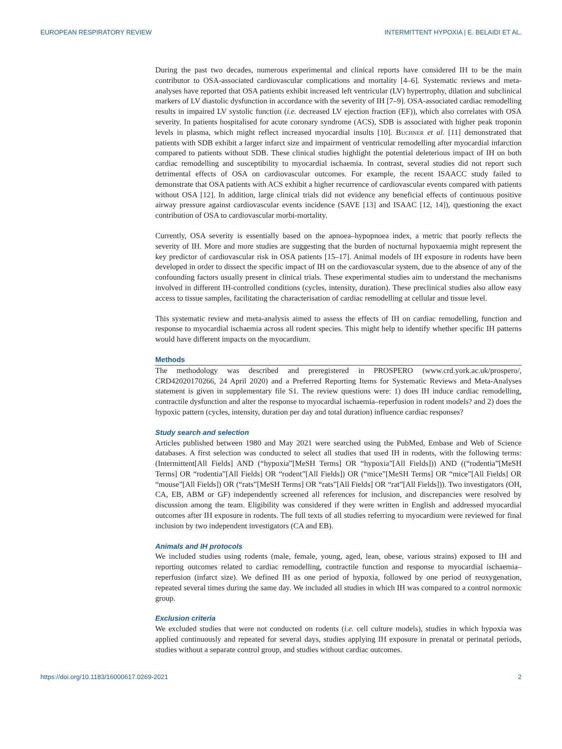EUROPEAN RESPIRATORY REVIEW INTERMITTENT HYPOXIA | E. BELAIDI ET AL.
During the past two decades, numerous experimental and clinical reports have considered IH to be the main contributor to OSA-associated cardiovascular complications and mortality [4–6]. Systematic reviews and meta-analyses have reported that OSA patients exhibit increased left ventricular (LV) hypertrophy, dilation and subclinical markers of LV diastolic dysfunction in accordance with the severity of IH [7–9]. OSA-associated cardiac remodelling results in impaired LV systolic function (i.e. decreased LV ejection fraction (EF)), which also correlates with OSA severity. In patients hospitalised for acute coronary syndrome (ACS), SDB is associated with higher peak troponin levels in plasma, which might reflect increased myocardial insults [10]. Buchner et al. [11] demonstrated that patients with SDB exhibit a larger infarct size and impairment of ventricular remodelling after myocardial infarction compared to patients without SDB. These clinical studies highlight the potential deleterious impact of IH on both cardiac remodelling and susceptibility to myocardial ischaemia. In contrast, several studies did not report such detrimental effects of OSA on cardiovascular outcomes. For example, the recent ISAACC study failed to demonstrate that OSA patients with ACS exhibit a higher recurrence of cardiovascular events compared with patients without OSA [12]. In addition, large clinical trials did not evidence any beneficial effects of continuous positive airway pressure against cardiovascular events incidence (SAVE [13] and ISAAC [12, 14]), questioning the exact contribution of OSA to cardiovascular morbi-mortality.
Currently, OSA severity is essentially based on the apnoea–hypopnoea index, a metric that poorly reflects the severity of IH. More and more studies are suggesting that the burden of nocturnal hypoxaemia might represent the key predictor of cardiovascular risk in OSA patients [15–17]. Animal models of IH exposure in rodents have been developed in order to dissect the specific impact of IH on the cardiovascular system, due to the absence of any of the confounding factors usually present in clinical trials. These experimental studies aim to understand the mechanisms involved in different IH-controlled conditions (cycles, intensity, duration). These preclinical studies also allow easy access to tissue samples, facilitating the characterisation of cardiac remodelling at cellular and tissue level.
This systematic review and meta-analysis aimed to assess the effects of IH on cardiac remodelling, function and response to myocardial ischaemia across all rodent species. This might help to identify whether specific IH patterns would have different impacts on the myocardium.
Methods
The methodology was described and preregistered in PROSPERO (www.crd.york.ac.uk/prospero/, CRD42020170266, 24 April 2020) and a Preferred Reporting Items for Systematic Reviews and Meta-Analyses statement is given in supplementary file S1. The review questions were: 1) does IH induce cardiac remodelling, contractile dysfunction and alter the response to myocardial ischaemia–reperfusion in rodent models? and 2) does the hypoxic pattern (cycles, intensity, duration per day and total duration) influence cardiac responses?
Study search and selection
Articles published between 1980 and May 2021 were searched using the PubMed, Embase and Web of Science databases. A first selection was conducted to select all studies that used IH in rodents, with the following terms: (Intermittent[All Fields] AND (“hypoxia”[MeSH Terms] OR “hypoxia”[All Fields])) AND ((“rodentia”[MeSH Terms] OR “rodentia”[All Fields] OR “rodent”[All Fields]) OR (“mice”[MeSH Terms] OR “mice”[All Fields] OR “mouse”[All Fields]) OR (“rats”[MeSH Terms] OR “rats”[All Fields] OR “rat”[All Fields])). Two investigators (OH, CA, EB, ABM or GF) independently screened all references for inclusion, and discrepancies were resolved by discussion among the team. Eligibility was considered if they were written in English and addressed myocardial outcomes after IH exposure in rodents. The full texts of all studies referring to myocardium were reviewed for final inclusion by two independent investigators (CA and EB).
Animals and IH protocols
We included studies using rodents (male, female, young, aged, lean, obese, various strains) exposed to IH and reporting outcomes related to cardiac remodelling, contractile function and response to myocardial ischaemia–reperfusion (infarct size). We defined IH as one period of hypoxia, followed by one period of reoxygenation, repeated several times during the same day. We included all studies in which IH was compared to a control normoxic group.
Exclusion criteria
We excluded studies that were not conducted on rodents (i.e. cell culture models), studies in which hypoxia was applied continuously and repeated for several days, studies applying IH exposure in prenatal or perinatal periods, studies without a separate control group, and studies without cardiac outcomes.
https://doi.org/10.1183/16000617.0269-2021 2